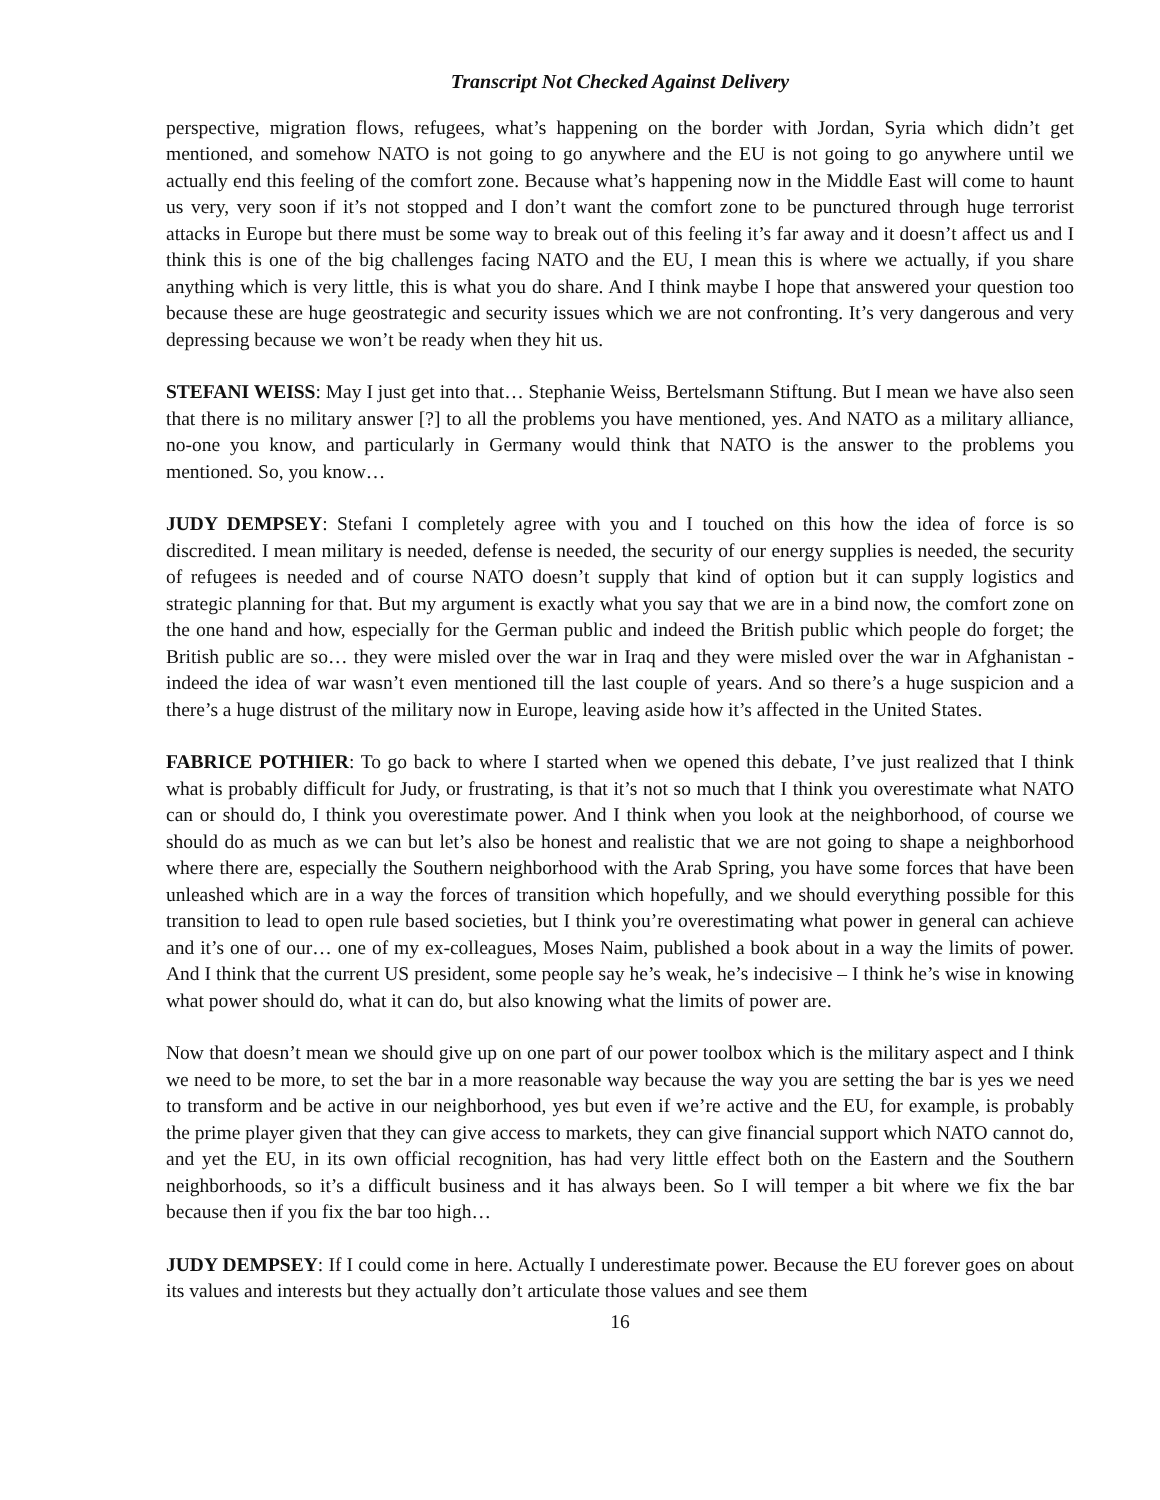Transcript Not Checked Against Delivery
perspective, migration flows, refugees, what’s happening on the border with Jordan, Syria which didn’t get mentioned, and somehow NATO is not going to go anywhere and the EU is not going to go anywhere until we actually end this feeling of the comfort zone. Because what’s happening now in the Middle East will come to haunt us very, very soon if it’s not stopped and I don’t want the comfort zone to be punctured through huge terrorist attacks in Europe but there must be some way to break out of this feeling it’s far away and it doesn’t affect us and I think this is one of the big challenges facing NATO and the EU, I mean this is where we actually, if you share anything which is very little, this is what you do share. And I think maybe I hope that answered your question too because these are huge geostrategic and security issues which we are not confronting. It’s very dangerous and very depressing because we won’t be ready when they hit us.
STEFANI WEISS: May I just get into that… Stephanie Weiss, Bertelsmann Stiftung. But I mean we have also seen that there is no military answer [?] to all the problems you have mentioned, yes. And NATO as a military alliance, no-one you know, and particularly in Germany would think that NATO is the answer to the problems you mentioned. So, you know…
JUDY DEMPSEY: Stefani I completely agree with you and I touched on this how the idea of force is so discredited. I mean military is needed, defense is needed, the security of our energy supplies is needed, the security of refugees is needed and of course NATO doesn’t supply that kind of option but it can supply logistics and strategic planning for that. But my argument is exactly what you say that we are in a bind now, the comfort zone on the one hand and how, especially for the German public and indeed the British public which people do forget; the British public are so… they were misled over the war in Iraq and they were misled over the war in Afghanistan - indeed the idea of war wasn’t even mentioned till the last couple of years. And so there’s a huge suspicion and a there’s a huge distrust of the military now in Europe, leaving aside how it’s affected in the United States.
FABRICE POTHIER: To go back to where I started when we opened this debate, I’ve just realized that I think what is probably difficult for Judy, or frustrating, is that it’s not so much that I think you overestimate what NATO can or should do, I think you overestimate power. And I think when you look at the neighborhood, of course we should do as much as we can but let’s also be honest and realistic that we are not going to shape a neighborhood where there are, especially the Southern neighborhood with the Arab Spring, you have some forces that have been unleashed which are in a way the forces of transition which hopefully, and we should everything possible for this transition to lead to open rule based societies, but I think you’re overestimating what power in general can achieve and it’s one of our… one of my ex-colleagues, Moses Naim, published a book about in a way the limits of power. And I think that the current US president, some people say he’s weak, he’s indecisive – I think he’s wise in knowing what power should do, what it can do, but also knowing what the limits of power are.
Now that doesn’t mean we should give up on one part of our power toolbox which is the military aspect and I think we need to be more, to set the bar in a more reasonable way because the way you are setting the bar is yes we need to transform and be active in our neighborhood, yes but even if we’re active and the EU, for example, is probably the prime player given that they can give access to markets, they can give financial support which NATO cannot do, and yet the EU, in its own official recognition, has had very little effect both on the Eastern and the Southern neighborhoods, so it’s a difficult business and it has always been. So I will temper a bit where we fix the bar because then if you fix the bar too high…
JUDY DEMPSEY: If I could come in here. Actually I underestimate power. Because the EU forever goes on about its values and interests but they actually don’t articulate those values and see them
16